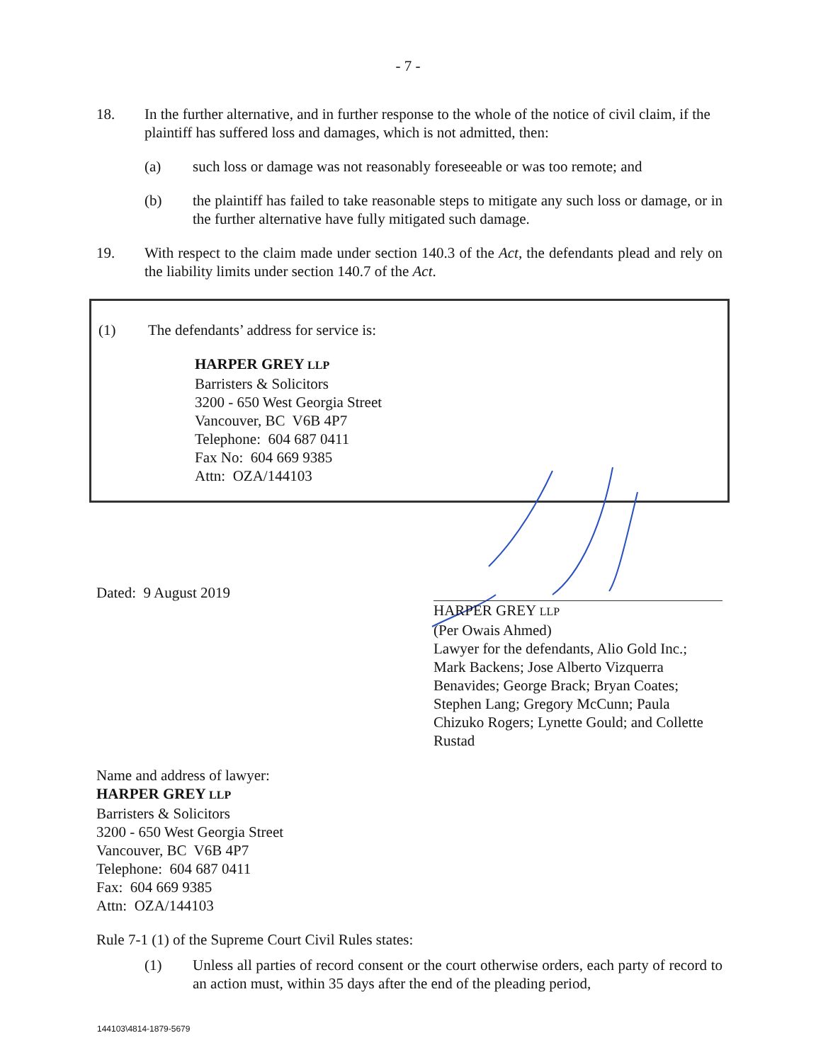- 7 -
18. In the further alternative, and in further response to the whole of the notice of civil claim, if the plaintiff has suffered loss and damages, which is not admitted, then:
(a) such loss or damage was not reasonably foreseeable or was too remote; and
(b) the plaintiff has failed to take reasonable steps to mitigate any such loss or damage, or in the further alternative have fully mitigated such damage.
19. With respect to the claim made under section 140.3 of the Act, the defendants plead and rely on the liability limits under section 140.7 of the Act.
(1) The defendants’ address for service is:
HARPER GREY LLP
Barristers & Solicitors
3200 - 650 West Georgia Street
Vancouver, BC V6B 4P7
Telephone: 604 687 0411
Fax No: 604 669 9385
Attn: OZA/144103
Dated: 9 August 2019
HARPER GREY LLP
(Per Owais Ahmed)
Lawyer for the defendants, Alio Gold Inc.; Mark Backens; Jose Alberto Vizquerra Benavides; George Brack; Bryan Coates; Stephen Lang; Gregory McCunn; Paula Chizuko Rogers; Lynette Gould; and Collette Rustad
Name and address of lawyer:
HARPER GREY LLP
Barristers & Solicitors
3200 - 650 West Georgia Street
Vancouver, BC V6B 4P7
Telephone: 604 687 0411
Fax: 604 669 9385
Attn: OZA/144103
Rule 7-1 (1) of the Supreme Court Civil Rules states:
(1) Unless all parties of record consent or the court otherwise orders, each party of record to an action must, within 35 days after the end of the pleading period,
144103\4814-1879-5679